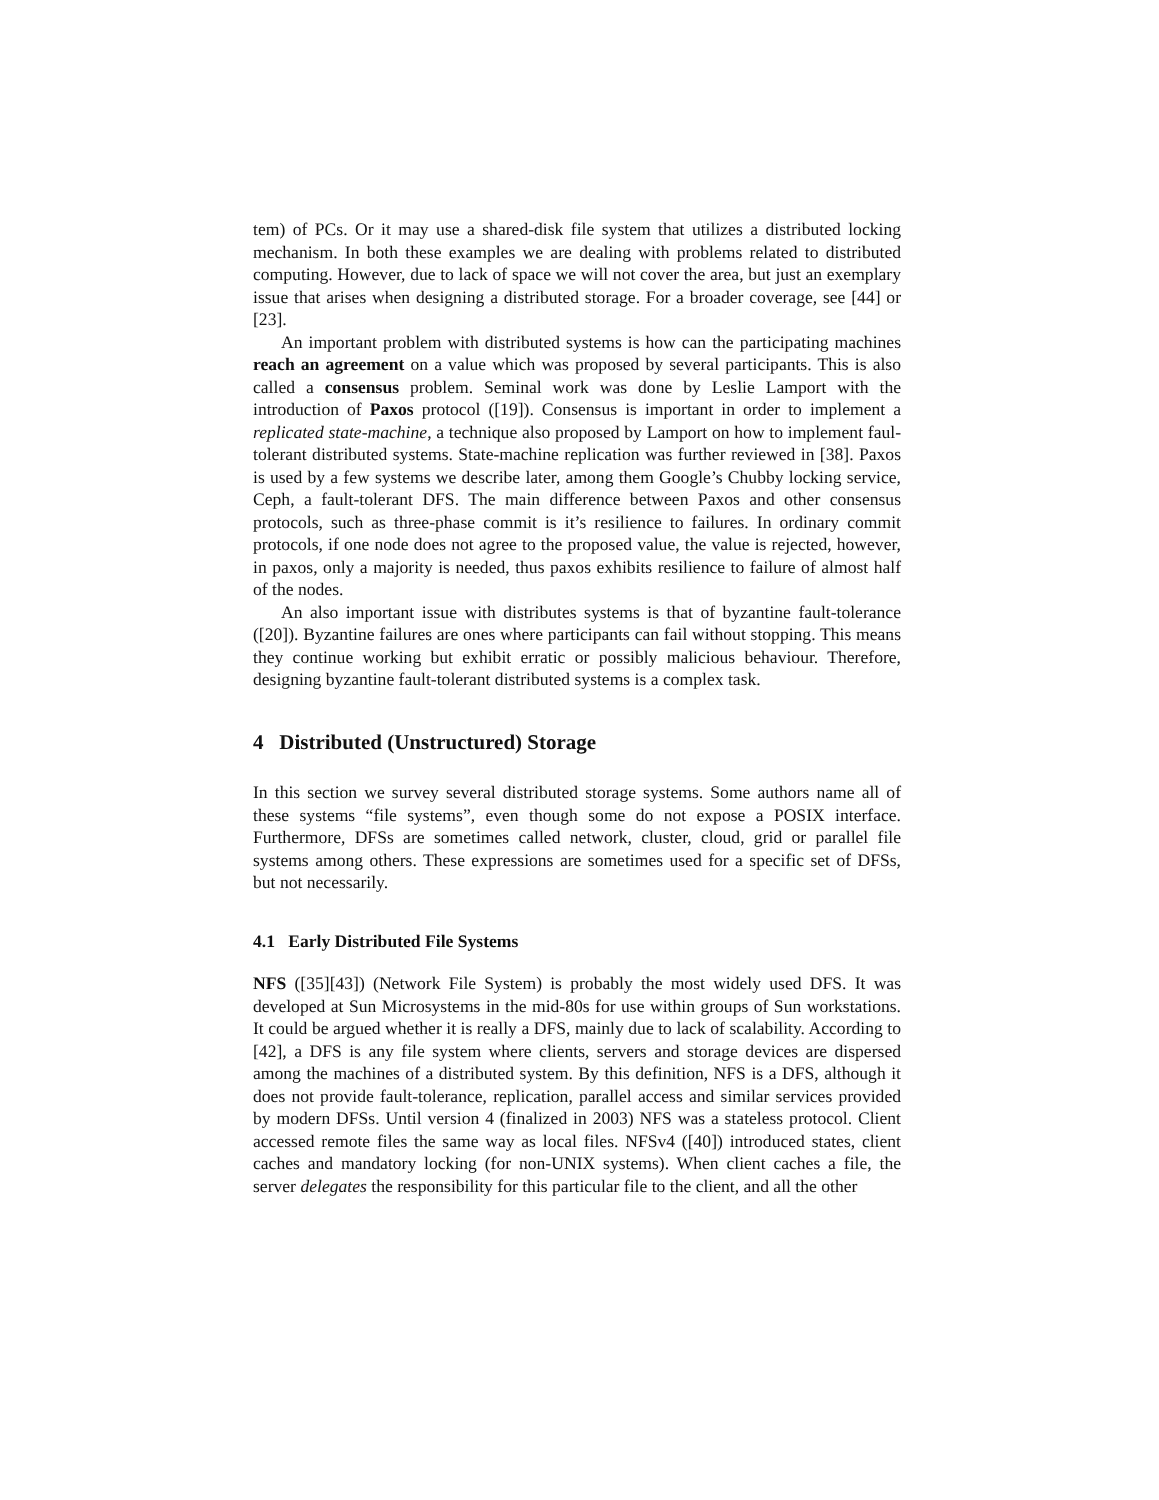tem) of PCs. Or it may use a shared-disk file system that utilizes a distributed locking mechanism. In both these examples we are dealing with problems related to distributed computing. However, due to lack of space we will not cover the area, but just an exemplary issue that arises when designing a distributed storage. For a broader coverage, see [44] or [23].
An important problem with distributed systems is how can the participating machines reach an agreement on a value which was proposed by several participants. This is also called a consensus problem. Seminal work was done by Leslie Lamport with the introduction of Paxos protocol ([19]). Consensus is important in order to implement a replicated state-machine, a technique also proposed by Lamport on how to implement faul-tolerant distributed systems. State-machine replication was further reviewed in [38]. Paxos is used by a few systems we describe later, among them Google’s Chubby locking service, Ceph, a fault-tolerant DFS. The main difference between Paxos and other consensus protocols, such as three-phase commit is it’s resilience to failures. In ordinary commit protocols, if one node does not agree to the proposed value, the value is rejected, however, in paxos, only a majority is needed, thus paxos exhibits resilience to failure of almost half of the nodes.
An also important issue with distributes systems is that of byzantine fault-tolerance ([20]). Byzantine failures are ones where participants can fail without stopping. This means they continue working but exhibit erratic or possibly malicious behaviour. Therefore, designing byzantine fault-tolerant distributed systems is a complex task.
4 Distributed (Unstructured) Storage
In this section we survey several distributed storage systems. Some authors name all of these systems “file systems”, even though some do not expose a POSIX interface. Furthermore, DFSs are sometimes called network, cluster, cloud, grid or parallel file systems among others. These expressions are sometimes used for a specific set of DFSs, but not necessarily.
4.1 Early Distributed File Systems
NFS ([35][43]) (Network File System) is probably the most widely used DFS. It was developed at Sun Microsystems in the mid-80s for use within groups of Sun workstations. It could be argued whether it is really a DFS, mainly due to lack of scalability. According to [42], a DFS is any file system where clients, servers and storage devices are dispersed among the machines of a distributed system. By this definition, NFS is a DFS, although it does not provide fault-tolerance, replication, parallel access and similar services provided by modern DFSs. Until version 4 (finalized in 2003) NFS was a stateless protocol. Client accessed remote files the same way as local files. NFSv4 ([40]) introduced states, client caches and mandatory locking (for non-UNIX systems). When client caches a file, the server delegates the responsibility for this particular file to the client, and all the other